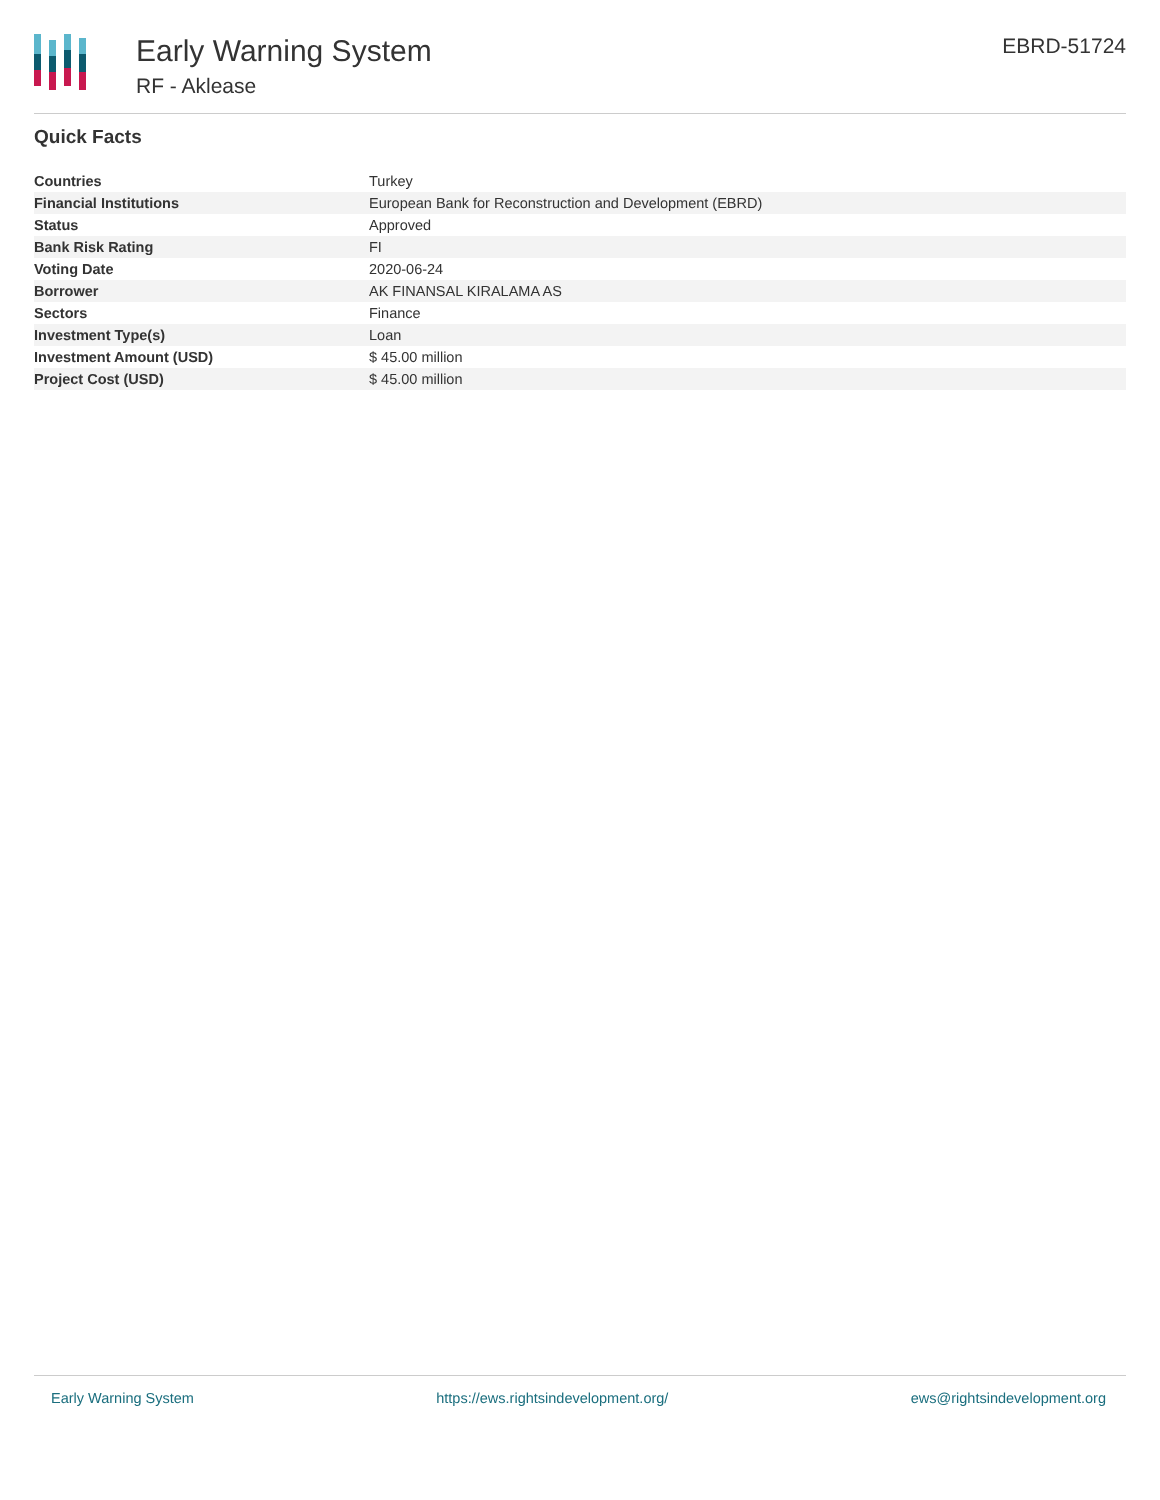Early Warning System
RF - Aklease
EBRD-51724
Quick Facts
| Countries | Turkey |
| Financial Institutions | European Bank for Reconstruction and Development (EBRD) |
| Status | Approved |
| Bank Risk Rating | FI |
| Voting Date | 2020-06-24 |
| Borrower | AK FINANSAL KIRALAMA AS |
| Sectors | Finance |
| Investment Type(s) | Loan |
| Investment Amount (USD) | $ 45.00 million |
| Project Cost (USD) | $ 45.00 million |
Early Warning System https://ews.rightsindevelopment.org/ ews@rightsindevelopment.org